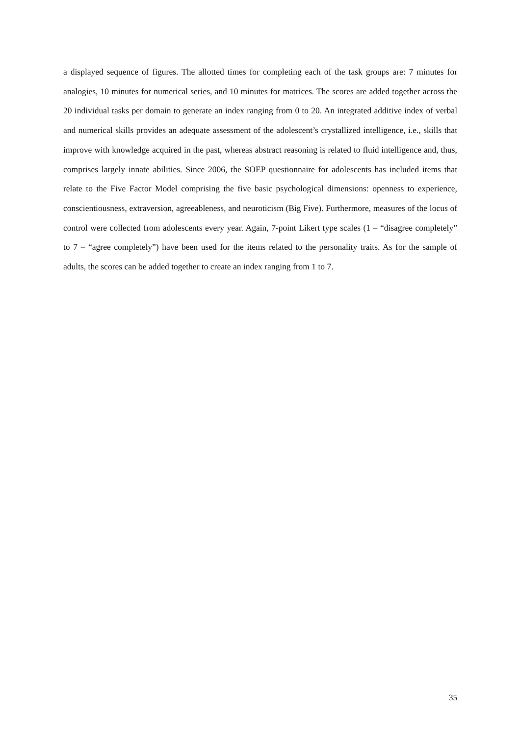a displayed sequence of figures. The allotted times for completing each of the task groups are: 7 minutes for analogies, 10 minutes for numerical series, and 10 minutes for matrices. The scores are added together across the 20 individual tasks per domain to generate an index ranging from 0 to 20. An integrated additive index of verbal and numerical skills provides an adequate assessment of the adolescent’s crystallized intelligence, i.e., skills that improve with knowledge acquired in the past, whereas abstract reasoning is related to fluid intelligence and, thus, comprises largely innate abilities. Since 2006, the SOEP questionnaire for adolescents has included items that relate to the Five Factor Model comprising the five basic psychological dimensions: openness to experience, conscientiousness, extraversion, agreeableness, and neuroticism (Big Five). Furthermore, measures of the locus of control were collected from adolescents every year. Again, 7-point Likert type scales (1 – “disagree completely” to 7 – “agree completely”) have been used for the items related to the personality traits. As for the sample of adults, the scores can be added together to create an index ranging from 1 to 7.
35